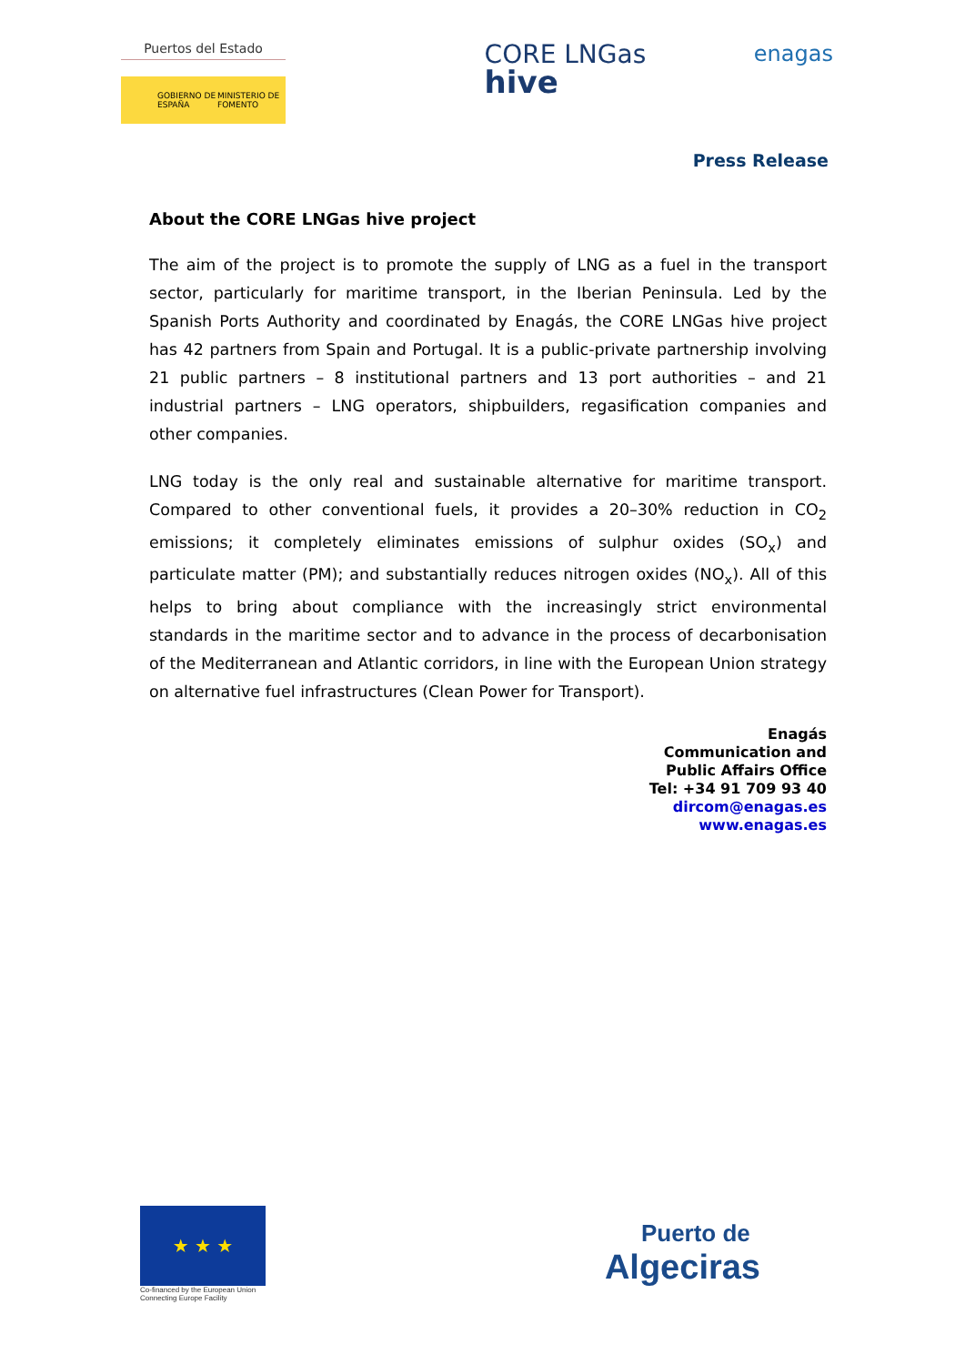Puertos del Estado
GOBIERNO DE ESPAÑA MINISTERIO DE FOMENTO
CORE LNGas
hive
enagas
Press Release
About the CORE LNGas hive project
The aim of the project is to promote the supply of LNG as a fuel in the transport sector, particularly for maritime transport, in the Iberian Peninsula. Led by the Spanish Ports Authority and coordinated by Enagás, the CORE LNGas hive project has 42 partners from Spain and Portugal. It is a public-private partnership involving 21 public partners – 8 institutional partners and 13 port authorities – and 21 industrial partners – LNG operators, shipbuilders, regasification companies and other companies.
LNG today is the only real and sustainable alternative for maritime transport. Compared to other conventional fuels, it provides a 20–30% reduction in CO<sub>2</sub> emissions; it completely eliminates emissions of sulphur oxides (SO<sub>x</sub>) and particulate matter (PM); and substantially reduces nitrogen oxides (NO<sub>x</sub>). All of this helps to bring about compliance with the increasingly strict environmental standards in the maritime sector and to advance in the process of decarbonisation of the Mediterranean and Atlantic corridors, in line with the European Union strategy on alternative fuel infrastructures (Clean Power for Transport).
Enagás
Communication and
Public Affairs Office
Tel: +34 91 709 93 40
dircom@enagas.es
www.enagas.es
★ ★ ★
Co-financed by the European Union
Connecting Europe Facility
Puerto de
Algeciras